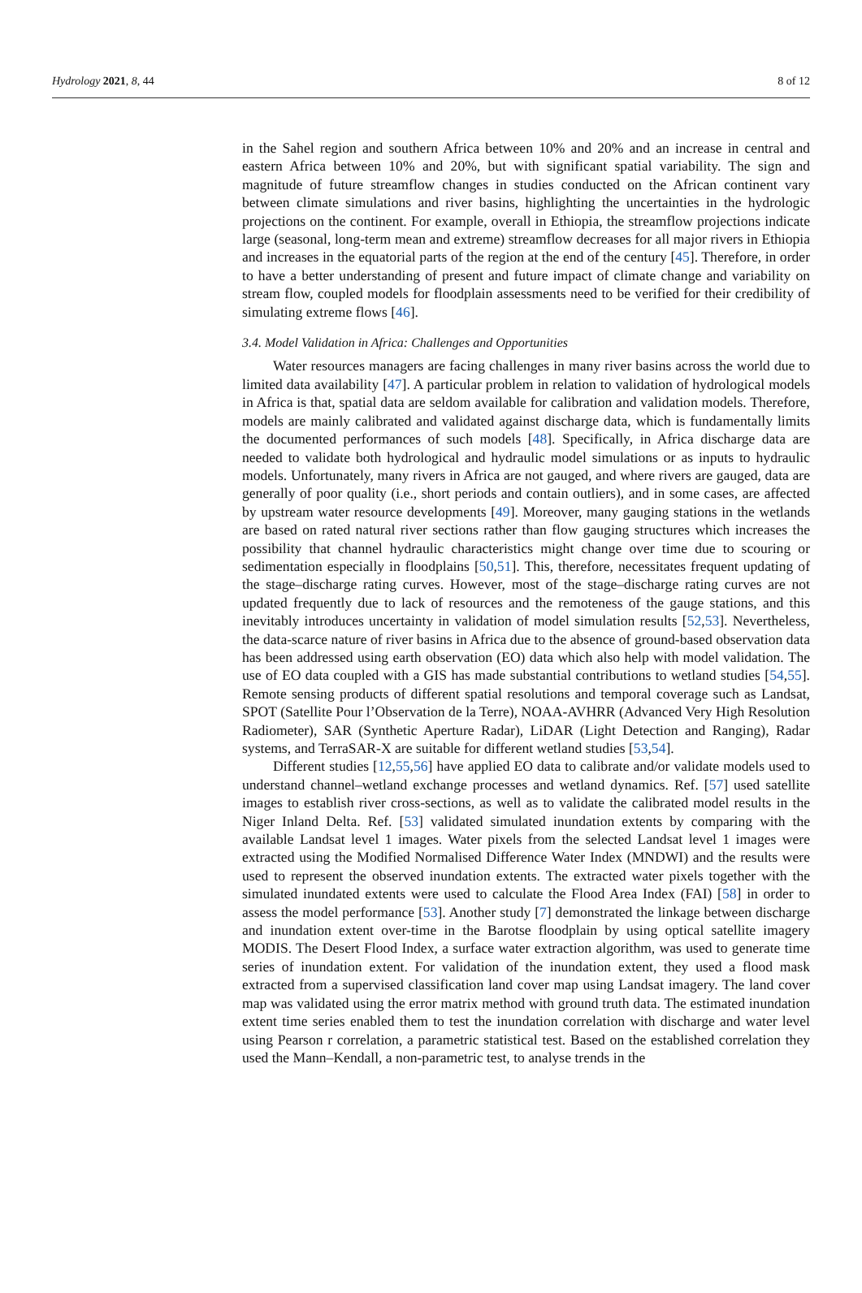Hydrology 2021, 8, 44 8 of 12
in the Sahel region and southern Africa between 10% and 20% and an increase in central and eastern Africa between 10% and 20%, but with significant spatial variability. The sign and magnitude of future streamflow changes in studies conducted on the African continent vary between climate simulations and river basins, highlighting the uncertainties in the hydrologic projections on the continent. For example, overall in Ethiopia, the streamflow projections indicate large (seasonal, long-term mean and extreme) streamflow decreases for all major rivers in Ethiopia and increases in the equatorial parts of the region at the end of the century [45]. Therefore, in order to have a better understanding of present and future impact of climate change and variability on stream flow, coupled models for floodplain assessments need to be verified for their credibility of simulating extreme flows [46].
3.4. Model Validation in Africa: Challenges and Opportunities
Water resources managers are facing challenges in many river basins across the world due to limited data availability [47]. A particular problem in relation to validation of hydrological models in Africa is that, spatial data are seldom available for calibration and validation models. Therefore, models are mainly calibrated and validated against discharge data, which is fundamentally limits the documented performances of such models [48]. Specifically, in Africa discharge data are needed to validate both hydrological and hydraulic model simulations or as inputs to hydraulic models. Unfortunately, many rivers in Africa are not gauged, and where rivers are gauged, data are generally of poor quality (i.e., short periods and contain outliers), and in some cases, are affected by upstream water resource developments [49]. Moreover, many gauging stations in the wetlands are based on rated natural river sections rather than flow gauging structures which increases the possibility that channel hydraulic characteristics might change over time due to scouring or sedimentation especially in floodplains [50,51]. This, therefore, necessitates frequent updating of the stage–discharge rating curves. However, most of the stage–discharge rating curves are not updated frequently due to lack of resources and the remoteness of the gauge stations, and this inevitably introduces uncertainty in validation of model simulation results [52,53]. Nevertheless, the data-scarce nature of river basins in Africa due to the absence of ground-based observation data has been addressed using earth observation (EO) data which also help with model validation. The use of EO data coupled with a GIS has made substantial contributions to wetland studies [54,55]. Remote sensing products of different spatial resolutions and temporal coverage such as Landsat, SPOT (Satellite Pour l’Observation de la Terre), NOAA-AVHRR (Advanced Very High Resolution Radiometer), SAR (Synthetic Aperture Radar), LiDAR (Light Detection and Ranging), Radar systems, and TerraSAR-X are suitable for different wetland studies [53,54].
Different studies [12,55,56] have applied EO data to calibrate and/or validate models used to understand channel–wetland exchange processes and wetland dynamics. Ref. [57] used satellite images to establish river cross-sections, as well as to validate the calibrated model results in the Niger Inland Delta. Ref. [53] validated simulated inundation extents by comparing with the available Landsat level 1 images. Water pixels from the selected Landsat level 1 images were extracted using the Modified Normalised Difference Water Index (MNDWI) and the results were used to represent the observed inundation extents. The extracted water pixels together with the simulated inundated extents were used to calculate the Flood Area Index (FAI) [58] in order to assess the model performance [53]. Another study [7] demonstrated the linkage between discharge and inundation extent over-time in the Barotse floodplain by using optical satellite imagery MODIS. The Desert Flood Index, a surface water extraction algorithm, was used to generate time series of inundation extent. For validation of the inundation extent, they used a flood mask extracted from a supervised classification land cover map using Landsat imagery. The land cover map was validated using the error matrix method with ground truth data. The estimated inundation extent time series enabled them to test the inundation correlation with discharge and water level using Pearson r correlation, a parametric statistical test. Based on the established correlation they used the Mann–Kendall, a non-parametric test, to analyse trends in the